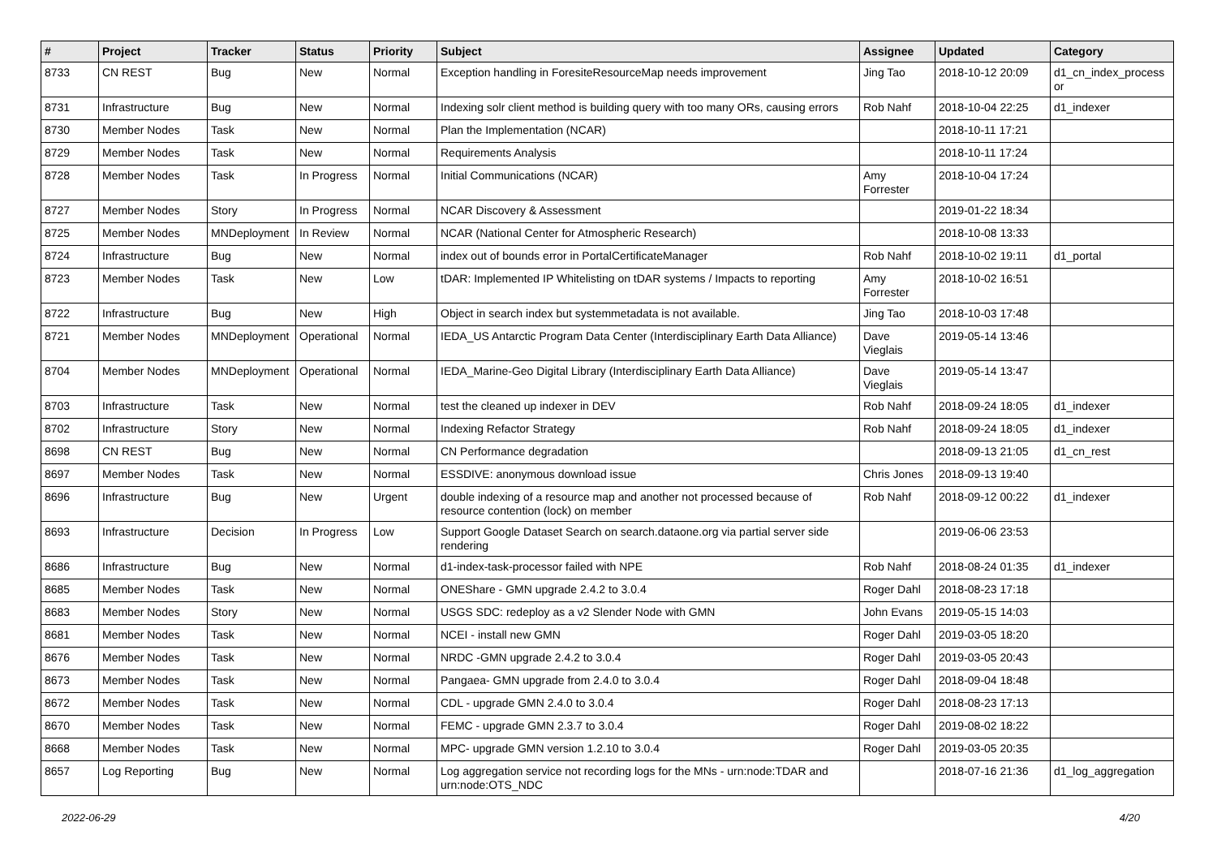| # | Project | Tracker | Status | Priority | Subject | Assignee | Updated | Category |
| --- | --- | --- | --- | --- | --- | --- | --- | --- |
| 8733 | CN REST | Bug | New | Normal | Exception handling in ForesiteResourceMap needs improvement | Jing Tao | 2018-10-12 20:09 | d1_cn_index_process or |
| 8731 | Infrastructure | Bug | New | Normal | Indexing solr client method is building query with too many ORs, causing errors | Rob Nahf | 2018-10-04 22:25 | d1_indexer |
| 8730 | Member Nodes | Task | New | Normal | Plan the Implementation (NCAR) | | 2018-10-11 17:21 | |
| 8729 | Member Nodes | Task | New | Normal | Requirements Analysis | | 2018-10-11 17:24 | |
| 8728 | Member Nodes | Task | In Progress | Normal | Initial Communications (NCAR) | Amy Forrester | 2018-10-04 17:24 | |
| 8727 | Member Nodes | Story | In Progress | Normal | NCAR Discovery & Assessment | | 2019-01-22 18:34 | |
| 8725 | Member Nodes | MNDeployment | In Review | Normal | NCAR (National Center for Atmospheric Research) | | 2018-10-08 13:33 | |
| 8724 | Infrastructure | Bug | New | Normal | index out of bounds error in PortalCertificateManager | Rob Nahf | 2018-10-02 19:11 | d1_portal |
| 8723 | Member Nodes | Task | New | Low | tDAR: Implemented IP Whitelisting on tDAR systems / Impacts to reporting | Amy Forrester | 2018-10-02 16:51 | |
| 8722 | Infrastructure | Bug | New | High | Object in search index but systemmetadata is not available. | Jing Tao | 2018-10-03 17:48 | |
| 8721 | Member Nodes | MNDeployment | Operational | Normal | IEDA_US Antarctic Program Data Center (Interdisciplinary Earth Data Alliance) | Dave Vieglais | 2019-05-14 13:46 | |
| 8704 | Member Nodes | MNDeployment | Operational | Normal | IEDA_Marine-Geo Digital Library (Interdisciplinary Earth Data Alliance) | Dave Vieglais | 2019-05-14 13:47 | |
| 8703 | Infrastructure | Task | New | Normal | test the cleaned up indexer in DEV | Rob Nahf | 2018-09-24 18:05 | d1_indexer |
| 8702 | Infrastructure | Story | New | Normal | Indexing Refactor Strategy | Rob Nahf | 2018-09-24 18:05 | d1_indexer |
| 8698 | CN REST | Bug | New | Normal | CN Performance degradation | | 2018-09-13 21:05 | d1_cn_rest |
| 8697 | Member Nodes | Task | New | Normal | ESSDIVE: anonymous download issue | Chris Jones | 2018-09-13 19:40 | |
| 8696 | Infrastructure | Bug | New | Urgent | double indexing of a resource map and another not processed because of resource contention (lock) on member | Rob Nahf | 2018-09-12 00:22 | d1_indexer |
| 8693 | Infrastructure | Decision | In Progress | Low | Support Google Dataset Search on search.dataone.org via partial server side rendering | | 2019-06-06 23:53 | |
| 8686 | Infrastructure | Bug | New | Normal | d1-index-task-processor failed with NPE | Rob Nahf | 2018-08-24 01:35 | d1_indexer |
| 8685 | Member Nodes | Task | New | Normal | ONEShare - GMN upgrade 2.4.2 to 3.0.4 | Roger Dahl | 2018-08-23 17:18 | |
| 8683 | Member Nodes | Story | New | Normal | USGS SDC: redeploy as a v2 Slender Node with GMN | John Evans | 2019-05-15 14:03 | |
| 8681 | Member Nodes | Task | New | Normal | NCEI - install new GMN | Roger Dahl | 2019-03-05 18:20 | |
| 8676 | Member Nodes | Task | New | Normal | NRDC -GMN upgrade 2.4.2 to 3.0.4 | Roger Dahl | 2019-03-05 20:43 | |
| 8673 | Member Nodes | Task | New | Normal | Pangaea- GMN upgrade from 2.4.0 to 3.0.4 | Roger Dahl | 2018-09-04 18:48 | |
| 8672 | Member Nodes | Task | New | Normal | CDL - upgrade GMN 2.4.0 to 3.0.4 | Roger Dahl | 2018-08-23 17:13 | |
| 8670 | Member Nodes | Task | New | Normal | FEMC - upgrade GMN 2.3.7 to 3.0.4 | Roger Dahl | 2019-08-02 18:22 | |
| 8668 | Member Nodes | Task | New | Normal | MPC- upgrade GMN version 1.2.10 to 3.0.4 | Roger Dahl | 2019-03-05 20:35 | |
| 8657 | Log Reporting | Bug | New | Normal | Log aggregation service not recording logs for the MNs - urn:node:TDAR and urn:node:OTS_NDC | | 2018-07-16 21:36 | d1_log_aggregation |
2022-06-29 4/20